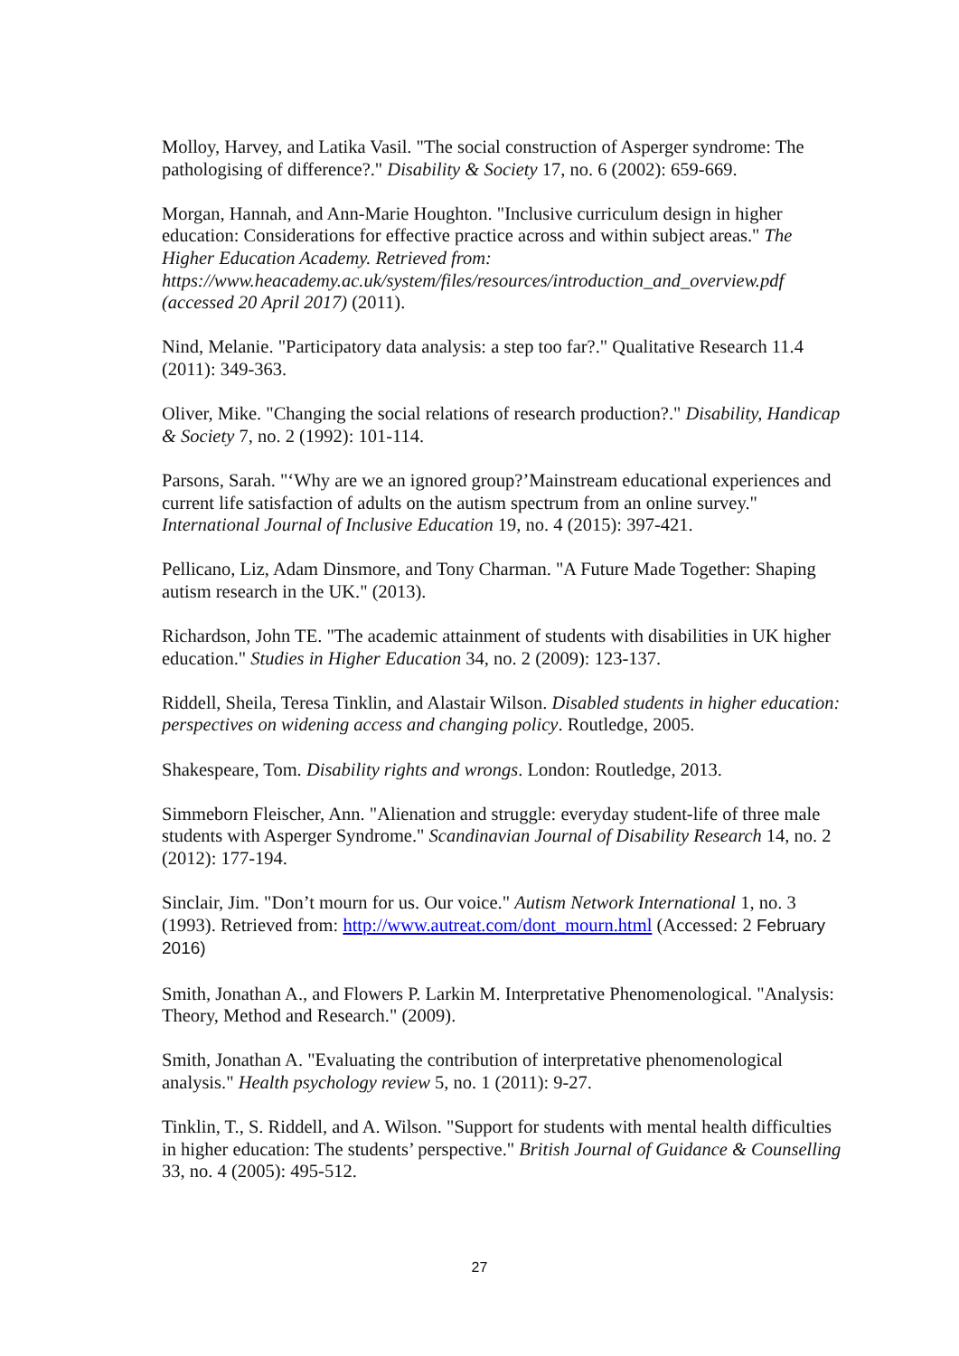Molloy, Harvey, and Latika Vasil. "The social construction of Asperger syndrome: The pathologising of difference?." Disability & Society 17, no. 6 (2002): 659-669.
Morgan, Hannah, and Ann-Marie Houghton. "Inclusive curriculum design in higher education: Considerations for effective practice across and within subject areas." The Higher Education Academy. Retrieved from: https://www.heacademy.ac.uk/system/files/resources/introduction_and_overview.pdf (accessed 20 April 2017) (2011).
Nind, Melanie. "Participatory data analysis: a step too far?." Qualitative Research 11.4 (2011): 349-363.
Oliver, Mike. "Changing the social relations of research production?." Disability, Handicap & Society 7, no. 2 (1992): 101-114.
Parsons, Sarah. "‘Why are we an ignored group?’Mainstream educational experiences and current life satisfaction of adults on the autism spectrum from an online survey." International Journal of Inclusive Education 19, no. 4 (2015): 397-421.
Pellicano, Liz, Adam Dinsmore, and Tony Charman. "A Future Made Together: Shaping autism research in the UK." (2013).
Richardson, John TE. "The academic attainment of students with disabilities in UK higher education." Studies in Higher Education 34, no. 2 (2009): 123-137.
Riddell, Sheila, Teresa Tinklin, and Alastair Wilson. Disabled students in higher education: perspectives on widening access and changing policy. Routledge, 2005.
Shakespeare, Tom. Disability rights and wrongs. London: Routledge, 2013.
Simmeborn Fleischer, Ann. "Alienation and struggle: everyday student-life of three male students with Asperger Syndrome." Scandinavian Journal of Disability Research 14, no. 2 (2012): 177-194.
Sinclair, Jim. "Don’t mourn for us. Our voice." Autism Network International 1, no. 3 (1993). Retrieved from: http://www.autreat.com/dont_mourn.html (Accessed: 2 February 2016)
Smith, Jonathan A., and Flowers P. Larkin M. Interpretative Phenomenological. "Analysis: Theory, Method and Research." (2009).
Smith, Jonathan A. "Evaluating the contribution of interpretative phenomenological analysis." Health psychology review 5, no. 1 (2011): 9-27.
Tinklin, T., S. Riddell, and A. Wilson. "Support for students with mental health difficulties in higher education: The students’ perspective." British Journal of Guidance & Counselling 33, no. 4 (2005): 495-512.
27